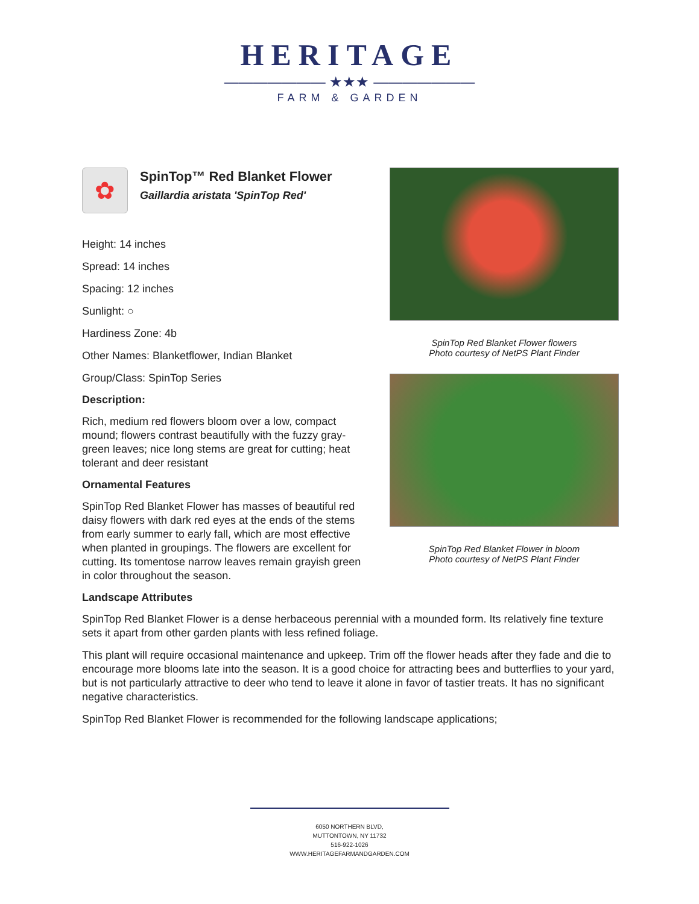HERITAGE
——————— ★★★ ———————
FARM & GARDEN
✿
SpinTop™ Red Blanket Flower
Gaillardia aristata 'SpinTop Red'
Height: 14 inches
Spread: 14 inches
Spacing: 12 inches
Sunlight: ○
Hardiness Zone: 4b
Other Names: Blanketflower, Indian Blanket
Group/Class: SpinTop Series
Description:
Rich, medium red flowers bloom over a low, compact mound; flowers contrast beautifully with the fuzzy gray-green leaves; nice long stems are great for cutting; heat tolerant and deer resistant
Ornamental Features
SpinTop Red Blanket Flower has masses of beautiful red daisy flowers with dark red eyes at the ends of the stems from early summer to early fall, which are most effective when planted in groupings. The flowers are excellent for cutting. Its tomentose narrow leaves remain grayish green in color throughout the season.
SpinTop Red Blanket Flower flowers
Photo courtesy of NetPS Plant Finder
SpinTop Red Blanket Flower in bloom
Photo courtesy of NetPS Plant Finder
Landscape Attributes
SpinTop Red Blanket Flower is a dense herbaceous perennial with a mounded form. Its relatively fine texture sets it apart from other garden plants with less refined foliage.
This plant will require occasional maintenance and upkeep. Trim off the flower heads after they fade and die to encourage more blooms late into the season. It is a good choice for attracting bees and butterflies to your yard, but is not particularly attractive to deer who tend to leave it alone in favor of tastier treats. It has no significant negative characteristics.
SpinTop Red Blanket Flower is recommended for the following landscape applications;
6050 NORTHERN BLVD,
MUTTONTOWN, NY 11732
516-922-1026
WWW.HERITAGEFARMANDGARDEN.COM